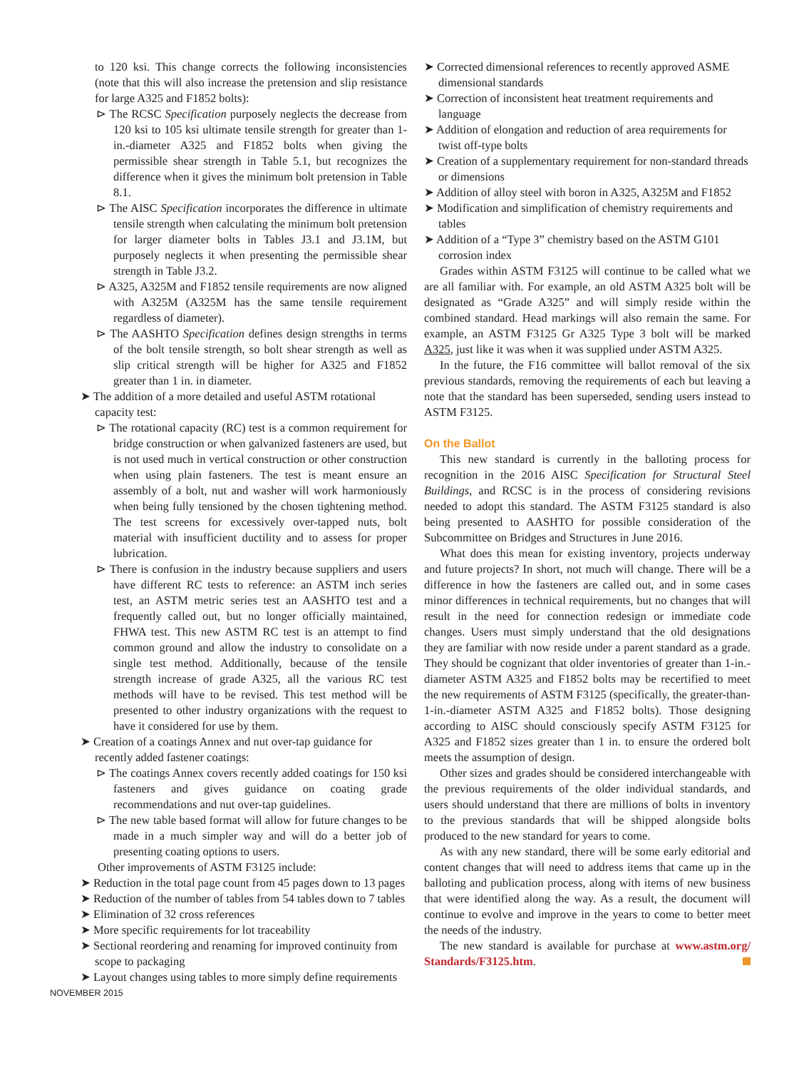to 120 ksi. This change corrects the following inconsistencies (note that this will also increase the pretension and slip resistance for large A325 and F1852 bolts):
⊳ The RCSC Specification purposely neglects the decrease from 120 ksi to 105 ksi ultimate tensile strength for greater than 1-in.-diameter A325 and F1852 bolts when giving the permissible shear strength in Table 5.1, but recognizes the difference when it gives the minimum bolt pretension in Table 8.1.
⊳ The AISC Specification incorporates the difference in ultimate tensile strength when calculating the minimum bolt pretension for larger diameter bolts in Tables J3.1 and J3.1M, but purposely neglects it when presenting the permissible shear strength in Table J3.2.
⊳ A325, A325M and F1852 tensile requirements are now aligned with A325M (A325M has the same tensile requirement regardless of diameter).
⊳ The AASHTO Specification defines design strengths in terms of the bolt tensile strength, so bolt shear strength as well as slip critical strength will be higher for A325 and F1852 greater than 1 in. in diameter.
➤ The addition of a more detailed and useful ASTM rotational capacity test:
⊳ The rotational capacity (RC) test is a common requirement for bridge construction or when galvanized fasteners are used, but is not used much in vertical construction or other construction when using plain fasteners. The test is meant ensure an assembly of a bolt, nut and washer will work harmoniously when being fully tensioned by the chosen tightening method. The test screens for excessively over-tapped nuts, bolt material with insufficient ductility and to assess for proper lubrication.
⊳ There is confusion in the industry because suppliers and users have different RC tests to reference: an ASTM inch series test, an ASTM metric series test an AASHTO test and a frequently called out, but no longer officially maintained, FHWA test. This new ASTM RC test is an attempt to find common ground and allow the industry to consolidate on a single test method. Additionally, because of the tensile strength increase of grade A325, all the various RC test methods will have to be revised. This test method will be presented to other industry organizations with the request to have it considered for use by them.
➤ Creation of a coatings Annex and nut over-tap guidance for recently added fastener coatings:
⊳ The coatings Annex covers recently added coatings for 150 ksi fasteners and gives guidance on coating grade recommendations and nut over-tap guidelines.
⊳ The new table based format will allow for future changes to be made in a much simpler way and will do a better job of presenting coating options to users.
Other improvements of ASTM F3125 include:
➤ Reduction in the total page count from 45 pages down to 13 pages
➤ Reduction of the number of tables from 54 tables down to 7 tables
➤ Elimination of 32 cross references
➤ More specific requirements for lot traceability
➤ Sectional reordering and renaming for improved continuity from scope to packaging
➤ Layout changes using tables to more simply define requirements
➤ Corrected dimensional references to recently approved ASME dimensional standards
➤ Correction of inconsistent heat treatment requirements and language
➤ Addition of elongation and reduction of area requirements for twist off-type bolts
➤ Creation of a supplementary requirement for non-standard threads or dimensions
➤ Addition of alloy steel with boron in A325, A325M and F1852
➤ Modification and simplification of chemistry requirements and tables
➤ Addition of a “Type 3” chemistry based on the ASTM G101 corrosion index
Grades within ASTM F3125 will continue to be called what we are all familiar with. For example, an old ASTM A325 bolt will be designated as “Grade A325” and will simply reside within the combined standard. Head markings will also remain the same. For example, an ASTM F3125 Gr A325 Type 3 bolt will be marked A325, just like it was when it was supplied under ASTM A325.
In the future, the F16 committee will ballot removal of the six previous standards, removing the requirements of each but leaving a note that the standard has been superseded, sending users instead to ASTM F3125.
On the Ballot
This new standard is currently in the balloting process for recognition in the 2016 AISC Specification for Structural Steel Buildings, and RCSC is in the process of considering revisions needed to adopt this standard. The ASTM F3125 standard is also being presented to AASHTO for possible consideration of the Subcommittee on Bridges and Structures in June 2016.
What does this mean for existing inventory, projects underway and future projects? In short, not much will change. There will be a difference in how the fasteners are called out, and in some cases minor differences in technical requirements, but no changes that will result in the need for connection redesign or immediate code changes. Users must simply understand that the old designations they are familiar with now reside under a parent standard as a grade. They should be cognizant that older inventories of greater than 1-in.-diameter ASTM A325 and F1852 bolts may be recertified to meet the new requirements of ASTM F3125 (specifically, the greater-than-1-in.-diameter ASTM A325 and F1852 bolts). Those designing according to AISC should consciously specify ASTM F3125 for A325 and F1852 sizes greater than 1 in. to ensure the ordered bolt meets the assumption of design.
Other sizes and grades should be considered interchangeable with the previous requirements of the older individual standards, and users should understand that there are millions of bolts in inventory to the previous standards that will be shipped alongside bolts produced to the new standard for years to come.
As with any new standard, there will be some early editorial and content changes that will need to address items that came up in the balloting and publication process, along with items of new business that were identified along the way. As a result, the document will continue to evolve and improve in the years to come to better meet the needs of the industry.
The new standard is available for purchase at www.astm.org/ Standards/F3125.htm.
NOVEMBER 2015